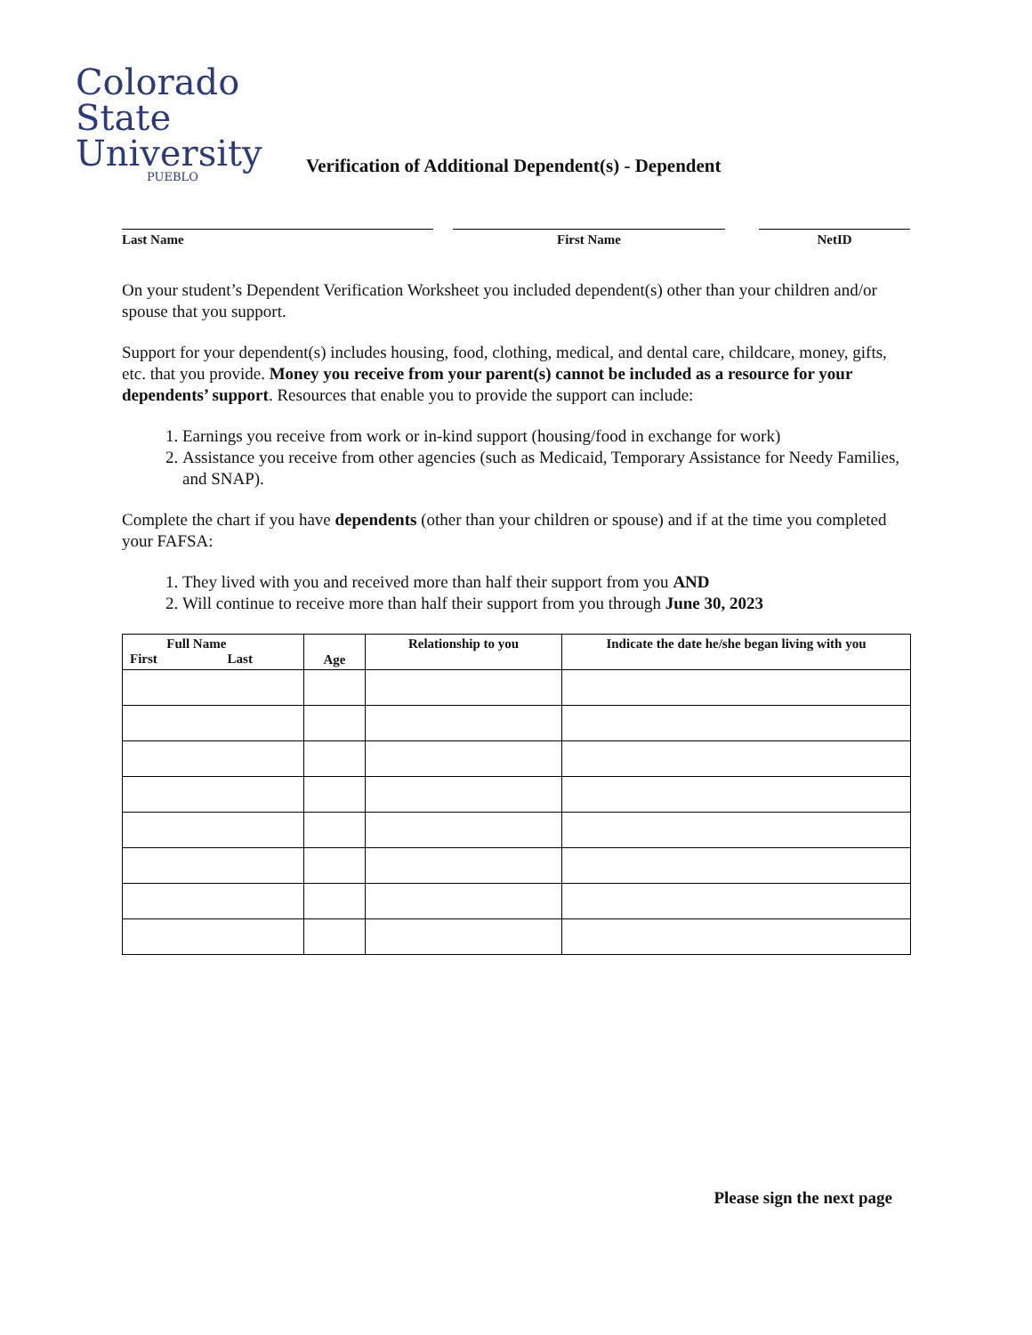Colorado
State
University
PUEBLO
Verification of Additional Dependent(s) - Dependent
Last Name First Name NetID
On your student’s Dependent Verification Worksheet you included dependent(s) other than your children and/or spouse that you support.
Support for your dependent(s) includes housing, food, clothing, medical, and dental care, childcare, money, gifts, etc. that you provide. Money you receive from your parent(s) cannot be included as a resource for your dependents’ support. Resources that enable you to provide the support can include:
1. Earnings you receive from work or in-kind support (housing/food in exchange for work)
2. Assistance you receive from other agencies (such as Medicaid, Temporary Assistance for Needy Families, and SNAP).
Complete the chart if you have dependents (other than your children or spouse) and if at the time you completed your FAFSA:
1. They lived with you and received more than half their support from you AND
2. Will continue to receive more than half their support from you through June 30, 2023
| Full Name First Last | Age | Relationship to you | Indicate the date he/she began living with you |
| --- | --- | --- | --- |
Please sign the next page